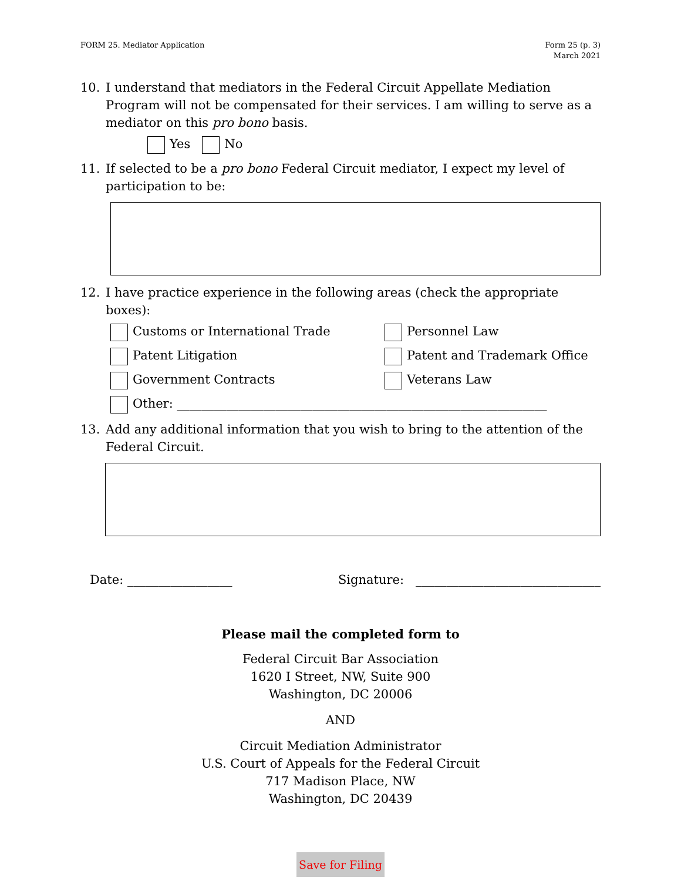FORM 25. Mediator Application Form 25 (p. 3)
March 2021
10. I understand that mediators in the Federal Circuit Appellate Mediation Program will not be compensated for their services. I am willing to serve as a mediator on this pro bono basis.
Yes No
11. If selected to be a pro bono Federal Circuit mediator, I expect my level of participation to be:
12. I have practice experience in the following areas (check the appropriate boxes):
Customs or International Trade
Personnel Law
Patent Litigation
Patent and Trademark Office
Government Contracts
Veterans Law
Other: ____________________________________________________________
13. Add any additional information that you wish to bring to the attention of the Federal Circuit.
Date: _________________ Signature: ______________________________
Please mail the completed form to
Federal Circuit Bar Association
1620 I Street, NW, Suite 900
Washington, DC 20006
AND
Circuit Mediation Administrator
U.S. Court of Appeals for the Federal Circuit
717 Madison Place, NW
Washington, DC 20439
Save for Filing